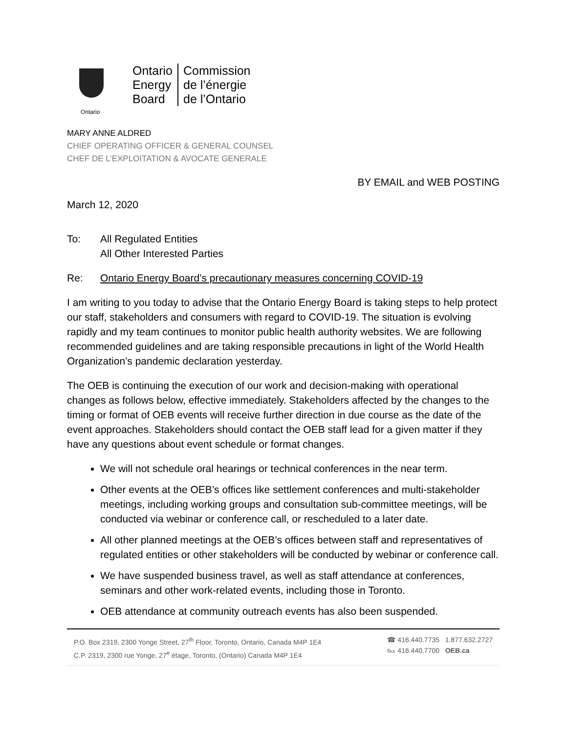Ontario
Ontario
Energy
Board
Commission
de l’énergie
de l’Ontario
MARY ANNE ALDRED
CHIEF OPERATING OFFICER & GENERAL COUNSEL
CHEF DE L’EXPLOITATION & AVOCATE GENERALE
BY EMAIL and WEB POSTING
March 12, 2020
To: All Regulated Entities
All Other Interested Parties
Re: Ontario Energy Board’s precautionary measures concerning COVID-19
I am writing to you today to advise that the Ontario Energy Board is taking steps to help protect our staff, stakeholders and consumers with regard to COVID-19. The situation is evolving rapidly and my team continues to monitor public health authority websites. We are following recommended guidelines and are taking responsible precautions in light of the World Health Organization’s pandemic declaration yesterday.
The OEB is continuing the execution of our work and decision-making with operational changes as follows below, effective immediately. Stakeholders affected by the changes to the timing or format of OEB events will receive further direction in due course as the date of the event approaches. Stakeholders should contact the OEB staff lead for a given matter if they have any questions about event schedule or format changes.
We will not schedule oral hearings or technical conferences in the near term.
Other events at the OEB’s offices like settlement conferences and multi-stakeholder meetings, including working groups and consultation sub-committee meetings, will be conducted via webinar or conference call, or rescheduled to a later date.
All other planned meetings at the OEB’s offices between staff and representatives of regulated entities or other stakeholders will be conducted by webinar or conference call.
We have suspended business travel, as well as staff attendance at conferences, seminars and other work-related events, including those in Toronto.
OEB attendance at community outreach events has also been suspended.
P.O. Box 2319, 2300 Yonge Street, 27<sup>th</sup> Floor, Toronto, Ontario, Canada M4P 1E4
C.P. 2319, 2300 rue Yonge, 27<sup>e</sup> étage, Toronto, (Ontario) Canada M4P 1E4
☎ 416.440.7735 1.877.632.2727
℻ 416.440.7700 OEB.ca